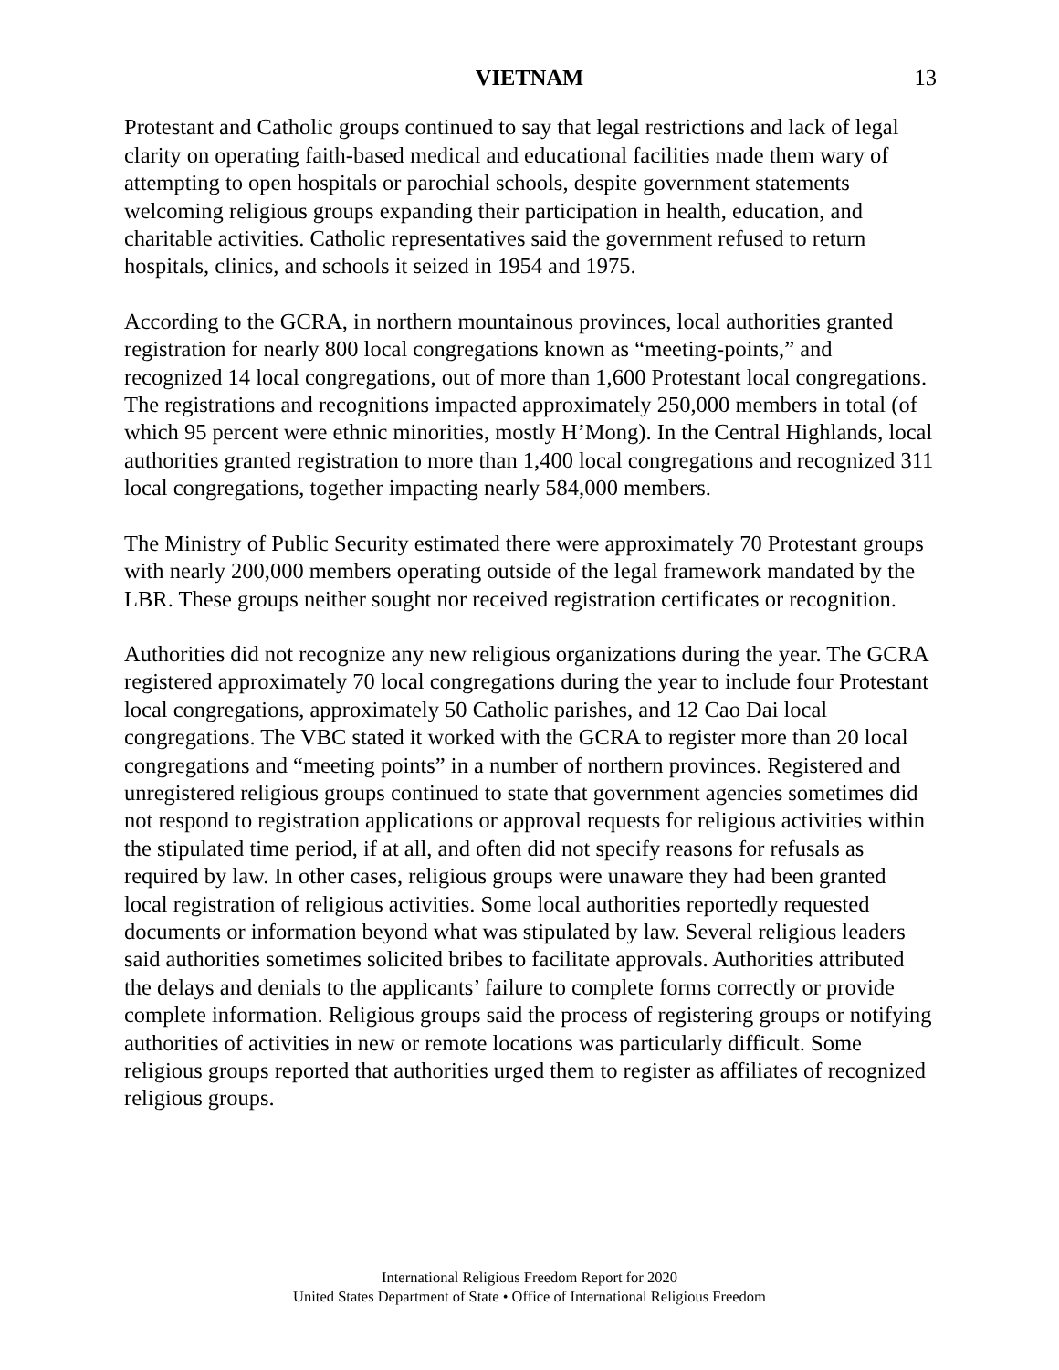VIETNAM 13
Protestant and Catholic groups continued to say that legal restrictions and lack of legal clarity on operating faith-based medical and educational facilities made them wary of attempting to open hospitals or parochial schools, despite government statements welcoming religious groups expanding their participation in health, education, and charitable activities. Catholic representatives said the government refused to return hospitals, clinics, and schools it seized in 1954 and 1975.
According to the GCRA, in northern mountainous provinces, local authorities granted registration for nearly 800 local congregations known as “meeting-points,” and recognized 14 local congregations, out of more than 1,600 Protestant local congregations. The registrations and recognitions impacted approximately 250,000 members in total (of which 95 percent were ethnic minorities, mostly H’Mong). In the Central Highlands, local authorities granted registration to more than 1,400 local congregations and recognized 311 local congregations, together impacting nearly 584,000 members.
The Ministry of Public Security estimated there were approximately 70 Protestant groups with nearly 200,000 members operating outside of the legal framework mandated by the LBR. These groups neither sought nor received registration certificates or recognition.
Authorities did not recognize any new religious organizations during the year. The GCRA registered approximately 70 local congregations during the year to include four Protestant local congregations, approximately 50 Catholic parishes, and 12 Cao Dai local congregations. The VBC stated it worked with the GCRA to register more than 20 local congregations and “meeting points” in a number of northern provinces. Registered and unregistered religious groups continued to state that government agencies sometimes did not respond to registration applications or approval requests for religious activities within the stipulated time period, if at all, and often did not specify reasons for refusals as required by law. In other cases, religious groups were unaware they had been granted local registration of religious activities. Some local authorities reportedly requested documents or information beyond what was stipulated by law. Several religious leaders said authorities sometimes solicited bribes to facilitate approvals. Authorities attributed the delays and denials to the applicants’ failure to complete forms correctly or provide complete information. Religious groups said the process of registering groups or notifying authorities of activities in new or remote locations was particularly difficult. Some religious groups reported that authorities urged them to register as affiliates of recognized religious groups.
International Religious Freedom Report for 2020
United States Department of State • Office of International Religious Freedom